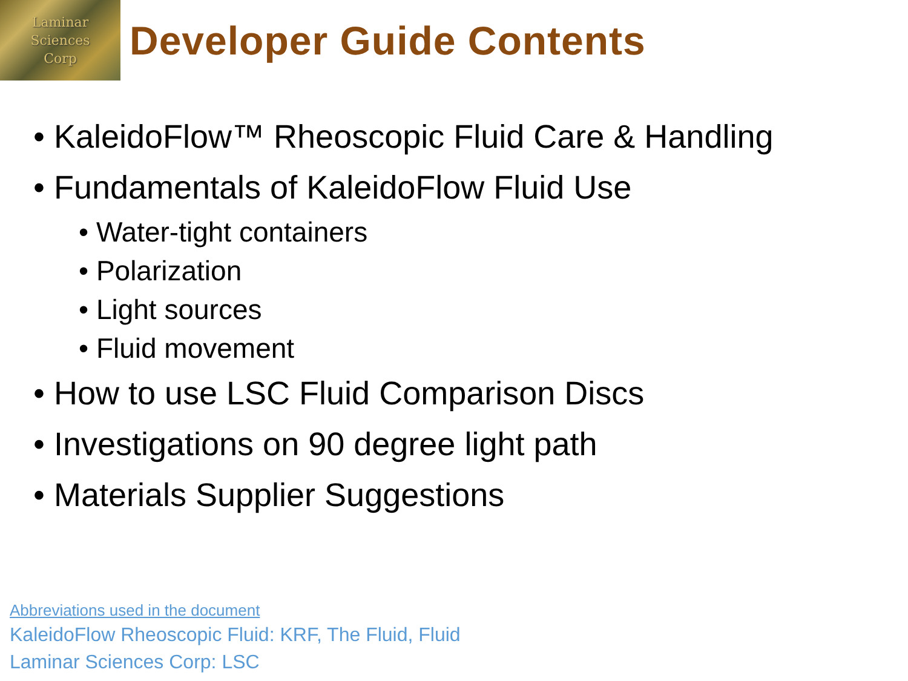Laminar
Sciences
Corp
Developer Guide Contents
• KaleidoFlow™ Rheoscopic Fluid Care & Handling
• Fundamentals of KaleidoFlow Fluid Use
• Water-tight containers
• Polarization
• Light sources
• Fluid movement
• How to use LSC Fluid Comparison Discs
• Investigations on 90 degree light path
• Materials Supplier Suggestions
Abbreviations used in the document
KaleidoFlow Rheoscopic Fluid: KRF, The Fluid, Fluid
Laminar Sciences Corp: LSC